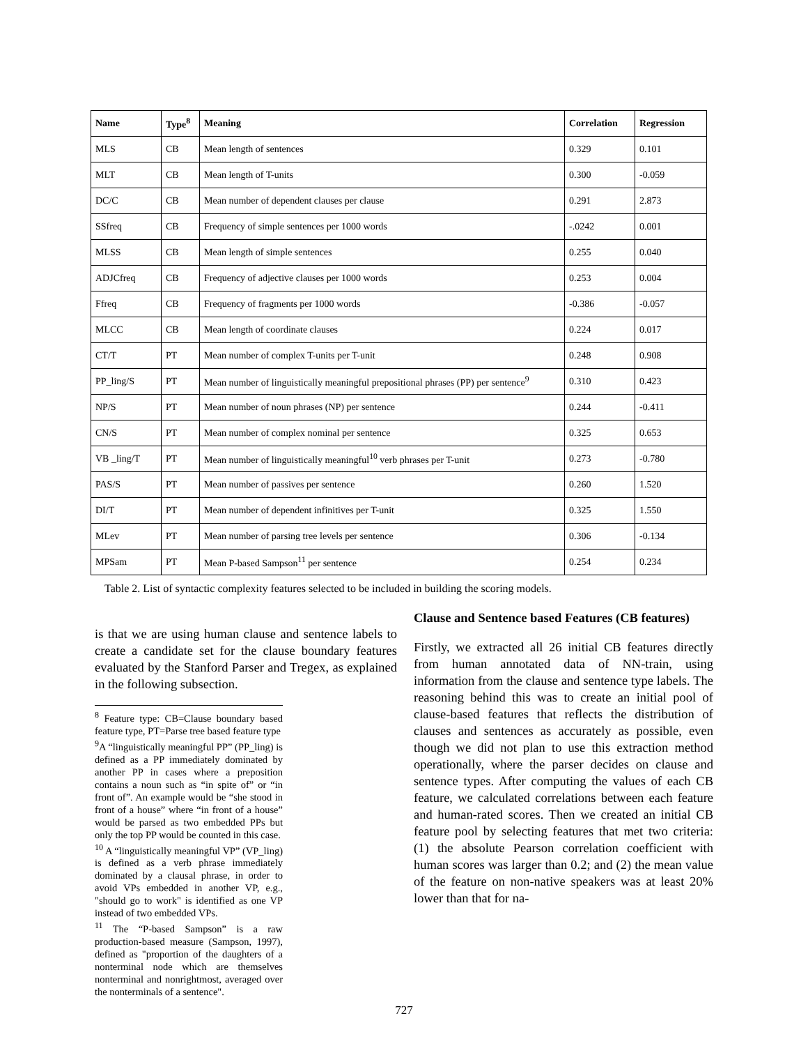| Name | Type<sup>8</sup> | Meaning | Correlation | Regression |
| --- | --- | --- | --- | --- |
| MLS | CB | Mean length of sentences | 0.329 | 0.101 |
| MLT | CB | Mean length of T-units | 0.300 | -0.059 |
| DC/C | CB | Mean number of dependent clauses per clause | 0.291 | 2.873 |
| SSfreq | CB | Frequency of simple sentences per 1000 words | -.0242 | 0.001 |
| MLSS | CB | Mean length of simple sentences | 0.255 | 0.040 |
| ADJCfreq | CB | Frequency of adjective clauses per 1000 words | 0.253 | 0.004 |
| Ffreq | CB | Frequency of fragments per 1000 words | -0.386 | -0.057 |
| MLCC | CB | Mean length of coordinate clauses | 0.224 | 0.017 |
| CT/T | PT | Mean number of complex T-units per T-unit | 0.248 | 0.908 |
| PP_ling/S | PT | Mean number of linguistically meaningful prepositional phrases (PP) per sentence<sup>9</sup> | 0.310 | 0.423 |
| NP/S | PT | Mean number of noun phrases (NP) per sentence | 0.244 | -0.411 |
| CN/S | PT | Mean number of complex nominal per sentence | 0.325 | 0.653 |
| VB _ling/T | PT | Mean number of linguistically meaningful<sup>10</sup> verb phrases per T-unit | 0.273 | -0.780 |
| PAS/S | PT | Mean number of passives per sentence | 0.260 | 1.520 |
| DI/T | PT | Mean number of dependent infinitives per T-unit | 0.325 | 1.550 |
| MLev | PT | Mean number of parsing tree levels per sentence | 0.306 | -0.134 |
| MPSam | PT | Mean P-based Sampson<sup>11</sup> per sentence | 0.254 | 0.234 |
Table 2. List of syntactic complexity features selected to be included in building the scoring models.
is that we are using human clause and sentence labels to create a candidate set for the clause boundary features evaluated by the Stanford Parser and Tregex, as explained in the following subsection.
<sup>8</sup> Feature type: CB=Clause boundary based feature type, PT=Parse tree based feature type
<sup>9</sup> A “linguistically meaningful PP” (PP_ling) is defined as a PP immediately dominated by another PP in cases where a preposition contains a noun such as “in spite of” or “in front of”. An example would be “she stood in front of a house” where “in front of a house” would be parsed as two embedded PPs but only the top PP would be counted in this case.
<sup>10</sup> A “linguistically meaningful VP” (VP_ling) is defined as a verb phrase immediately dominated by a clausal phrase, in order to avoid VPs embedded in another VP, e.g., "should go to work" is identified as one VP instead of two embedded VPs.
<sup>11</sup> The “P-based Sampson” is a raw production-based measure (Sampson, 1997), defined as "proportion of the daughters of a nonterminal node which are themselves nonterminal and nonrightmost, averaged over the nonterminals of a sentence".
Clause and Sentence based Features (CB features)
Firstly, we extracted all 26 initial CB features directly from human annotated data of NN-train, using information from the clause and sentence type labels. The reasoning behind this was to create an initial pool of clause-based features that reflects the distribution of clauses and sentences as accurately as possible, even though we did not plan to use this extraction method operationally, where the parser decides on clause and sentence types. After computing the values of each CB feature, we calculated correlations between each feature and human-rated scores. Then we created an initial CB feature pool by selecting features that met two criteria: (1) the absolute Pearson correlation coefficient with human scores was larger than 0.2; and (2) the mean value of the feature on non-native speakers was at least 20% lower than that for na-
727